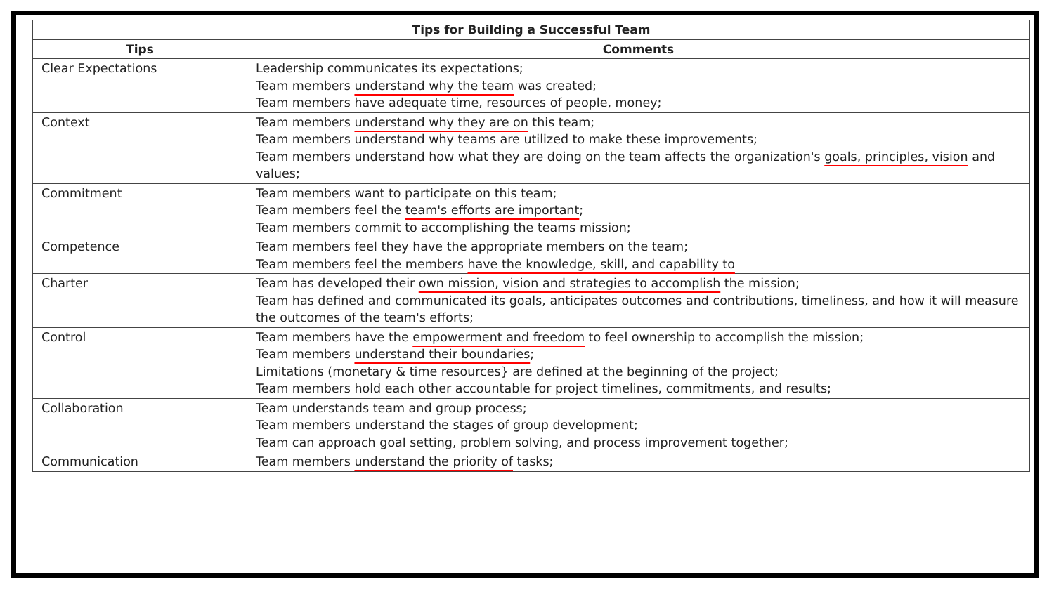| Tips for Building a Successful Team | |
| --- | --- |
| Tips | Comments |
| Clear Expectations | Leadership communicates its expectations; Team members understand why the team was created; Team members have adequate time, resources of people, money; |
| Context | Team members understand why they are on this team; Team members understand why teams are utilized to make these improvements; Team members understand how what they are doing on the team affects the organization's goals, principles, vision and values; |
| Commitment | Team members want to participate on this team; Team members feel the team's efforts are important ; Team members commit to accomplishing the teams mission; |
| Competence | Team members feel they have the appropriate members on the team; Team members feel the members have the knowledge, skill, and capability to |
| Charter | Team has developed their own mission, vision and strategies to accomplish the mission; Team has defined and communicated its goals, anticipates outcomes and contributions, timeliness, and how it will measure the outcomes of the team's efforts; |
| Control | Team members have the empowerment and freedom to feel ownership to accomplish the mission; Team members understand their boundaries ; Limitations (monetary & time resources} are defined at the beginning of the project; Team members hold each other accountable for project timelines, commitments, and results; |
| Collaboration | Team understands team and group process; Team members understand the stages of group development; Team can approach goal setting, problem solving, and process improvement together; |
| Communication | Team members understand the priority of tasks; |